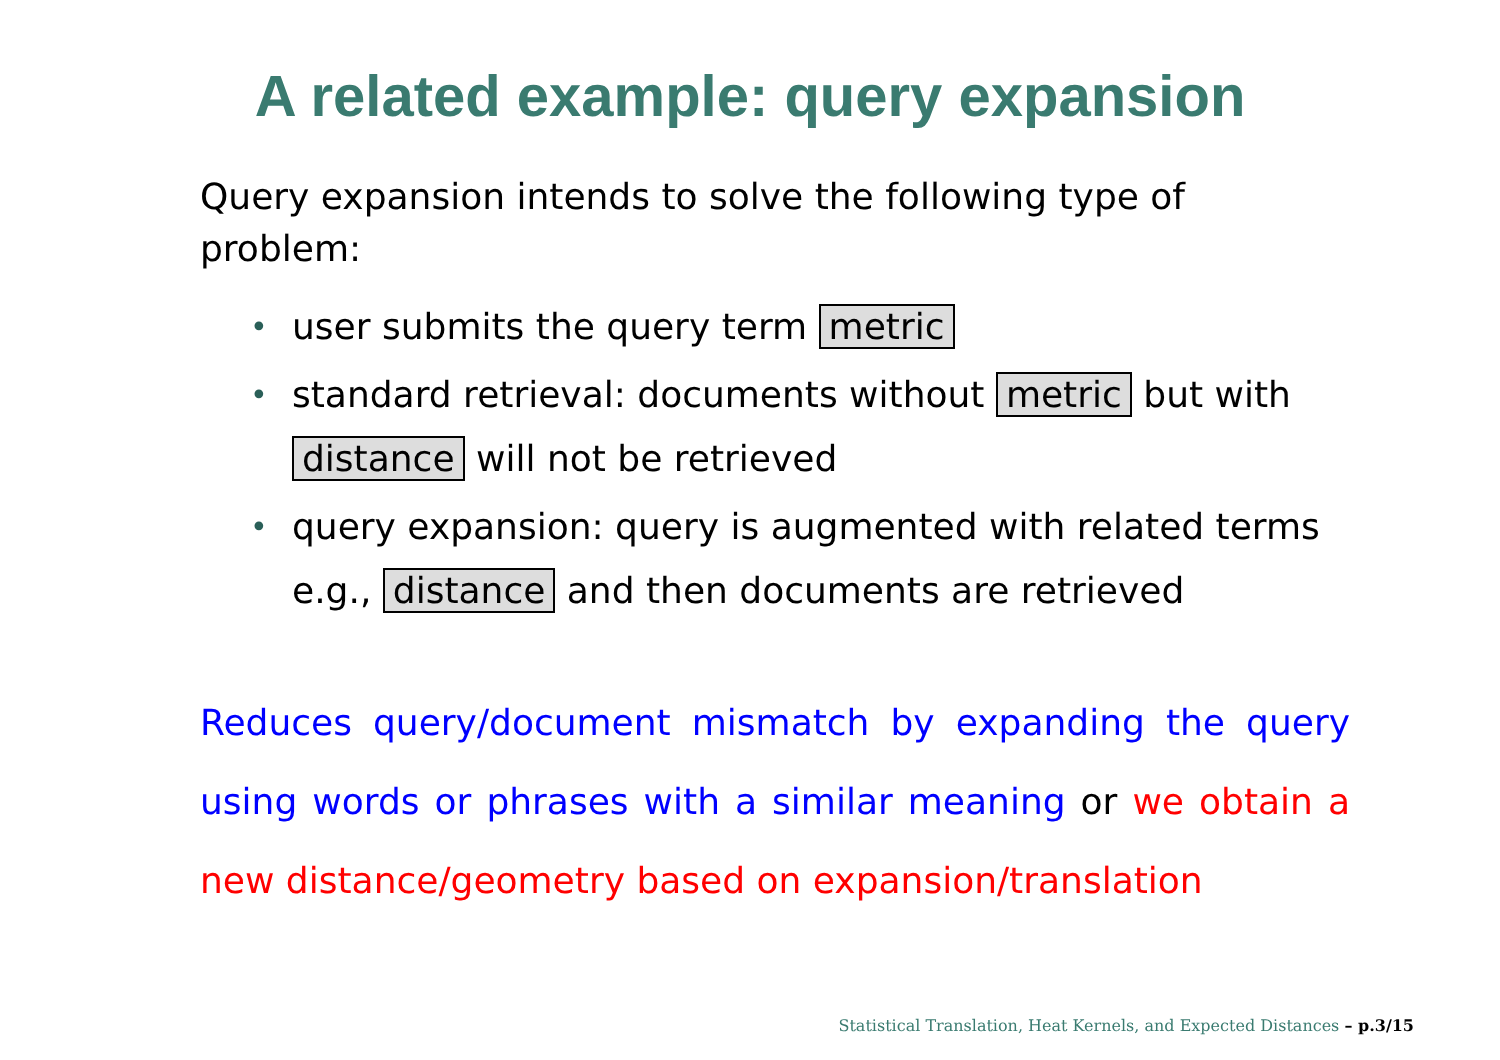A related example: query expansion
Query expansion intends to solve the following type of problem:
• user submits the query term metric
• standard retrieval: documents without metric but with distance will not be retrieved
• query expansion: query is augmented with related terms e.g., distance and then documents are retrieved
Reduces query/document mismatch by expanding the query using words or phrases with a similar meaning or we obtain a new distance/geometry based on expansion/translation
Statistical Translation, Heat Kernels, and Expected Distances – p.3/15